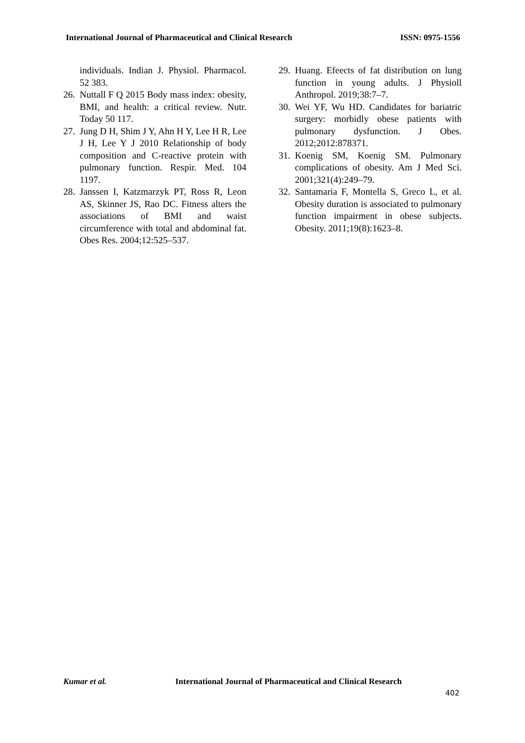International Journal of Pharmaceutical and Clinical Research ISSN: 0975-1556
individuals. Indian J. Physiol. Pharmacol. 52 383.
26. Nuttall F Q 2015 Body mass index: obesity, BMI, and health: a critical review. Nutr. Today 50 117.
27. Jung D H, Shim J Y, Ahn H Y, Lee H R, Lee J H, Lee Y J 2010 Relationship of body composition and C-reactive protein with pulmonary function. Respir. Med. 104 1197.
28. Janssen I, Katzmarzyk PT, Ross R, Leon AS, Skinner JS, Rao DC. Fitness alters the associations of BMI and waist circumference with total and abdominal fat. Obes Res. 2004;12:525–537.
29. Huang. Efeects of fat distribution on lung function in young adults. J Physioll Anthropol. 2019;38:7–7.
30. Wei YF, Wu HD. Candidates for bariatric surgery: morbidly obese patients with pulmonary dysfunction. J Obes. 2012;2012:878371.
31. Koenig SM, Koenig SM. Pulmonary complications of obesity. Am J Med Sci. 2001;321(4):249–79.
32. Santamaria F, Montella S, Greco L, et al. Obesity duration is associated to pulmonary function impairment in obese subjects. Obesity. 2011;19(8):1623–8.
Kumar et al. International Journal of Pharmaceutical and Clinical Research
402